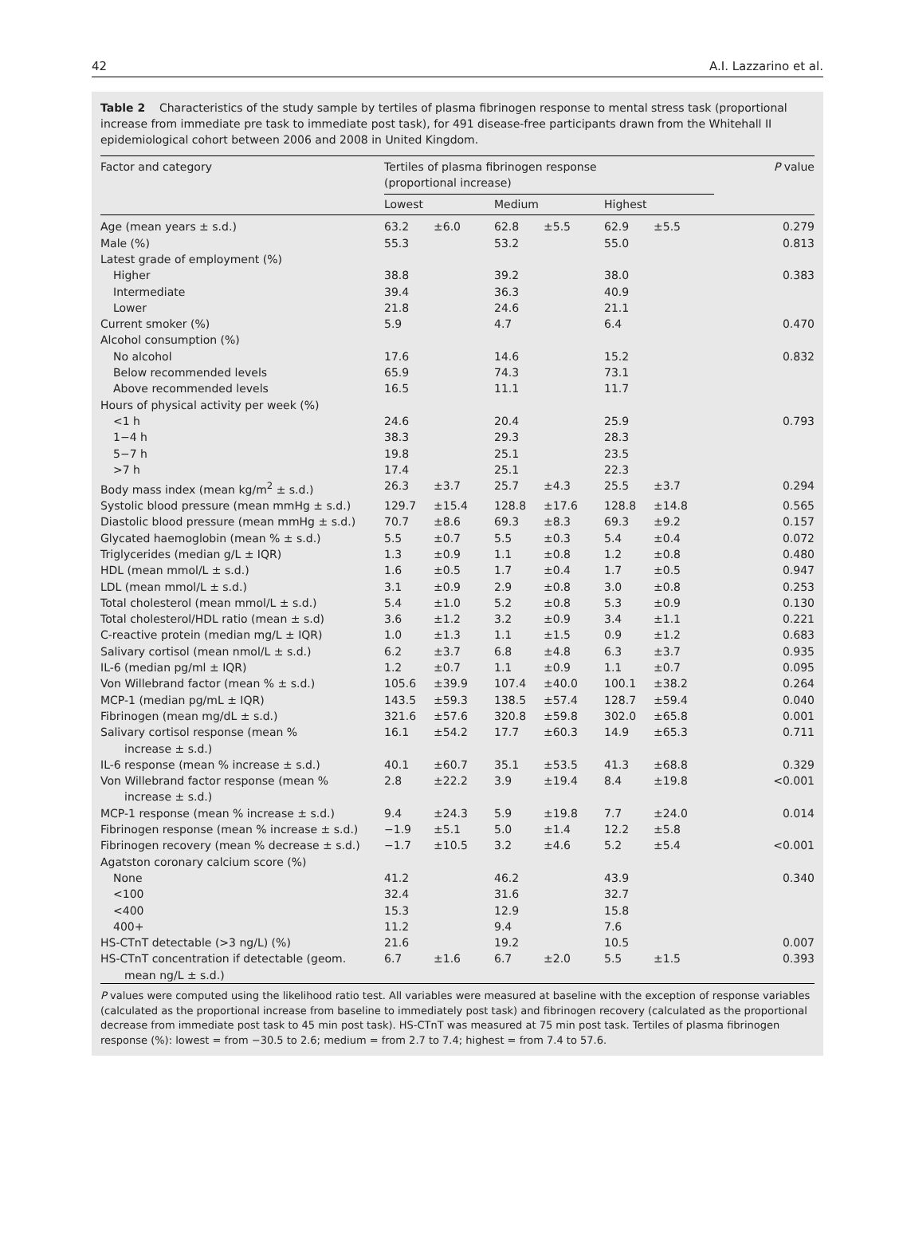42 A.I. Lazzarino et al.
Table 2 Characteristics of the study sample by tertiles of plasma fibrinogen response to mental stress task (proportional increase from immediate pre task to immediate post task), for 491 disease-free participants drawn from the Whitehall II epidemiological cohort between 2006 and 2008 in United Kingdom.
| Factor and category | Tertiles of plasma fibrinogen response (proportional increase) | | | | | | P value |
| --- | --- | --- | --- | --- | --- | --- | --- |
| | Lowest | | Medium | | Highest | | |
| Age (mean years ± s.d.) | 63.2 | ±6.0 | 62.8 | ±5.5 | 62.9 | ±5.5 | 0.279 |
| Male (%) | 55.3 | | 53.2 | | 55.0 | | 0.813 |
| Latest grade of employment (%) | | | | | | | |
| Higher | 38.8 | | 39.2 | | 38.0 | | 0.383 |
| Intermediate | 39.4 | | 36.3 | | 40.9 | | |
| Lower | 21.8 | | 24.6 | | 21.1 | | |
| Current smoker (%) | 5.9 | | 4.7 | | 6.4 | | 0.470 |
| Alcohol consumption (%) | | | | | | | |
| No alcohol | 17.6 | | 14.6 | | 15.2 | | 0.832 |
| Below recommended levels | 65.9 | | 74.3 | | 73.1 | | |
| Above recommended levels | 16.5 | | 11.1 | | 11.7 | | |
| Hours of physical activity per week (%) | | | | | | | |
| <1 h | 24.6 | | 20.4 | | 25.9 | | 0.793 |
| 1−4 h | 38.3 | | 29.3 | | 28.3 | | |
| 5−7 h | 19.8 | | 25.1 | | 23.5 | | |
| >7 h | 17.4 | | 25.1 | | 22.3 | | |
| Body mass index (mean kg/m<sup>2</sup> ± s.d.) | 26.3 | ±3.7 | 25.7 | ±4.3 | 25.5 | ±3.7 | 0.294 |
| Systolic blood pressure (mean mmHg ± s.d.) | 129.7 | ±15.4 | 128.8 | ±17.6 | 128.8 | ±14.8 | 0.565 |
| Diastolic blood pressure (mean mmHg ± s.d.) | 70.7 | ±8.6 | 69.3 | ±8.3 | 69.3 | ±9.2 | 0.157 |
| Glycated haemoglobin (mean % ± s.d.) | 5.5 | ±0.7 | 5.5 | ±0.3 | 5.4 | ±0.4 | 0.072 |
| Triglycerides (median g/L ± IQR) | 1.3 | ±0.9 | 1.1 | ±0.8 | 1.2 | ±0.8 | 0.480 |
| HDL (mean mmol/L ± s.d.) | 1.6 | ±0.5 | 1.7 | ±0.4 | 1.7 | ±0.5 | 0.947 |
| LDL (mean mmol/L ± s.d.) | 3.1 | ±0.9 | 2.9 | ±0.8 | 3.0 | ±0.8 | 0.253 |
| Total cholesterol (mean mmol/L ± s.d.) | 5.4 | ±1.0 | 5.2 | ±0.8 | 5.3 | ±0.9 | 0.130 |
| Total cholesterol/HDL ratio (mean ± s.d) | 3.6 | ±1.2 | 3.2 | ±0.9 | 3.4 | ±1.1 | 0.221 |
| C-reactive protein (median mg/L ± IQR) | 1.0 | ±1.3 | 1.1 | ±1.5 | 0.9 | ±1.2 | 0.683 |
| Salivary cortisol (mean nmol/L ± s.d.) | 6.2 | ±3.7 | 6.8 | ±4.8 | 6.3 | ±3.7 | 0.935 |
| IL-6 (median pg/ml ± IQR) | 1.2 | ±0.7 | 1.1 | ±0.9 | 1.1 | ±0.7 | 0.095 |
| Von Willebrand factor (mean % ± s.d.) | 105.6 | ±39.9 | 107.4 | ±40.0 | 100.1 | ±38.2 | 0.264 |
| MCP-1 (median pg/mL ± IQR) | 143.5 | ±59.3 | 138.5 | ±57.4 | 128.7 | ±59.4 | 0.040 |
| Fibrinogen (mean mg/dL ± s.d.) | 321.6 | ±57.6 | 320.8 | ±59.8 | 302.0 | ±65.8 | 0.001 |
| Salivary cortisol response (mean % increase ± s.d.) | 16.1 | ±54.2 | 17.7 | ±60.3 | 14.9 | ±65.3 | 0.711 |
| IL-6 response (mean % increase ± s.d.) | 40.1 | ±60.7 | 35.1 | ±53.5 | 41.3 | ±68.8 | 0.329 |
| Von Willebrand factor response (mean % increase ± s.d.) | 2.8 | ±22.2 | 3.9 | ±19.4 | 8.4 | ±19.8 | <0.001 |
| MCP-1 response (mean % increase ± s.d.) | 9.4 | ±24.3 | 5.9 | ±19.8 | 7.7 | ±24.0 | 0.014 |
| Fibrinogen response (mean % increase ± s.d.) | −1.9 | ±5.1 | 5.0 | ±1.4 | 12.2 | ±5.8 | |
| Fibrinogen recovery (mean % decrease ± s.d.) | −1.7 | ±10.5 | 3.2 | ±4.6 | 5.2 | ±5.4 | <0.001 |
| Agatston coronary calcium score (%) | | | | | | | |
| None | 41.2 | | 46.2 | | 43.9 | | 0.340 |
| <100 | 32.4 | | 31.6 | | 32.7 | | |
| <400 | 15.3 | | 12.9 | | 15.8 | | |
| 400+ | 11.2 | | 9.4 | | 7.6 | | |
| HS-CTnT detectable (>3 ng/L) (%) | 21.6 | | 19.2 | | 10.5 | | 0.007 |
| HS-CTnT concentration if detectable (geom. mean ng/L ± s.d.) | 6.7 | ±1.6 | 6.7 | ±2.0 | 5.5 | ±1.5 | 0.393 |
P values were computed using the likelihood ratio test. All variables were measured at baseline with the exception of response variables (calculated as the proportional increase from baseline to immediately post task) and fibrinogen recovery (calculated as the proportional decrease from immediate post task to 45 min post task). HS-CTnT was measured at 75 min post task. Tertiles of plasma fibrinogen response (%): lowest = from −30.5 to 2.6; medium = from 2.7 to 7.4; highest = from 7.4 to 57.6.